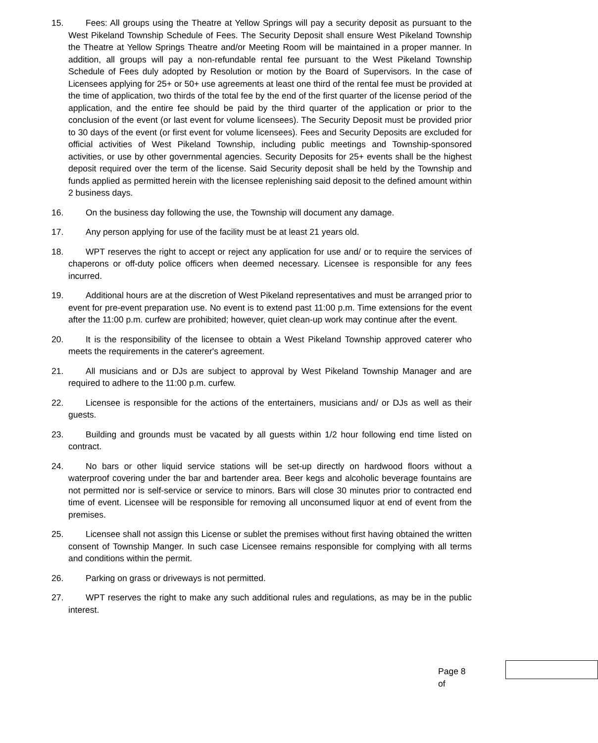15. Fees: All groups using the Theatre at Yellow Springs will pay a security deposit as pursuant to the West Pikeland Township Schedule of Fees. The Security Deposit shall ensure West Pikeland Township the Theatre at Yellow Springs Theatre and/or Meeting Room will be maintained in a proper manner. In addition, all groups will pay a non-refundable rental fee pursuant to the West Pikeland Township Schedule of Fees duly adopted by Resolution or motion by the Board of Supervisors. In the case of Licensees applying for 25+ or 50+ use agreements at least one third of the rental fee must be provided at the time of application, two thirds of the total fee by the end of the first quarter of the license period of the application, and the entire fee should be paid by the third quarter of the application or prior to the conclusion of the event (or last event for volume licensees). The Security Deposit must be provided prior to 30 days of the event (or first event for volume licensees). Fees and Security Deposits are excluded for official activities of West Pikeland Township, including public meetings and Township-sponsored activities, or use by other governmental agencies. Security Deposits for 25+ events shall be the highest deposit required over the term of the license. Said Security deposit shall be held by the Township and funds applied as permitted herein with the licensee replenishing said deposit to the defined amount within 2 business days.
16. On the business day following the use, the Township will document any damage.
17. Any person applying for use of the facility must be at least 21 years old.
18. WPT reserves the right to accept or reject any application for use and/ or to require the services of chaperons or off-duty police officers when deemed necessary. Licensee is responsible for any fees incurred.
19. Additional hours are at the discretion of West Pikeland representatives and must be arranged prior to event for pre-event preparation use. No event is to extend past 11:00 p.m. Time extensions for the event after the 11:00 p.m. curfew are prohibited; however, quiet clean-up work may continue after the event.
20. It is the responsibility of the licensee to obtain a West Pikeland Township approved caterer who meets the requirements in the caterer's agreement.
21. All musicians and or DJs are subject to approval by West Pikeland Township Manager and are required to adhere to the 11:00 p.m. curfew.
22. Licensee is responsible for the actions of the entertainers, musicians and/ or DJs as well as their guests.
23. Building and grounds must be vacated by all guests within 1/2 hour following end time listed on contract.
24. No bars or other liquid service stations will be set-up directly on hardwood floors without a waterproof covering under the bar and bartender area. Beer kegs and alcoholic beverage fountains are not permitted nor is self-service or service to minors. Bars will close 30 minutes prior to contracted end time of event. Licensee will be responsible for removing all unconsumed liquor at end of event from the premises.
25. Licensee shall not assign this License or sublet the premises without first having obtained the written consent of Township Manger. In such case Licensee remains responsible for complying with all terms and conditions within the permit.
26. Parking on grass or driveways is not permitted.
27. WPT reserves the right to make any such additional rules and regulations, as may be in the public interest.
Page 8 of